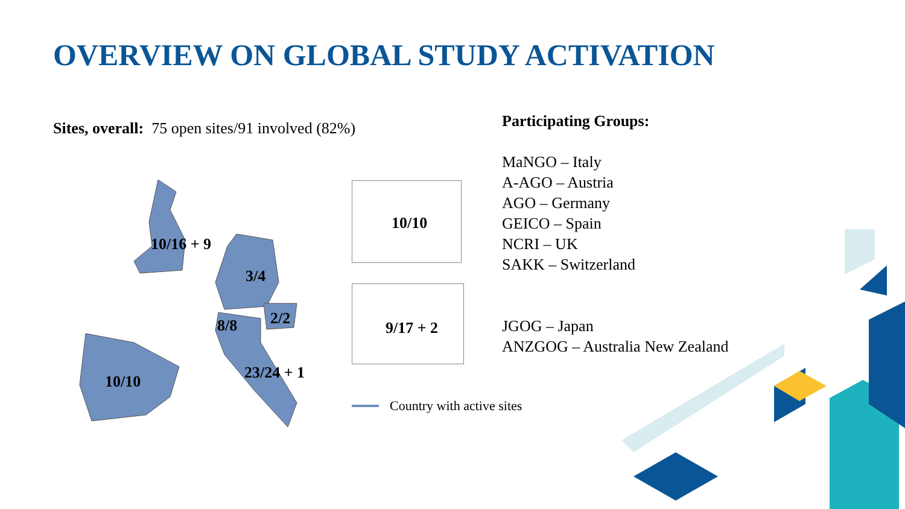OVERVIEW ON GLOBAL STUDY ACTIVATION
Sites, overall: 75 open sites/91 involved (82%)
10/16 + 9
3/4
2/2
8/8
23/24 + 1
10/10
10/10
9/17 + 2
Country with active sites
Participating Groups:
MaNGO – Italy
A-AGO – Austria
AGO – Germany
GEICO – Spain
NCRI – UK
SAKK – Switzerland
JGOG – Japan
ANZGOG – Australia New Zealand